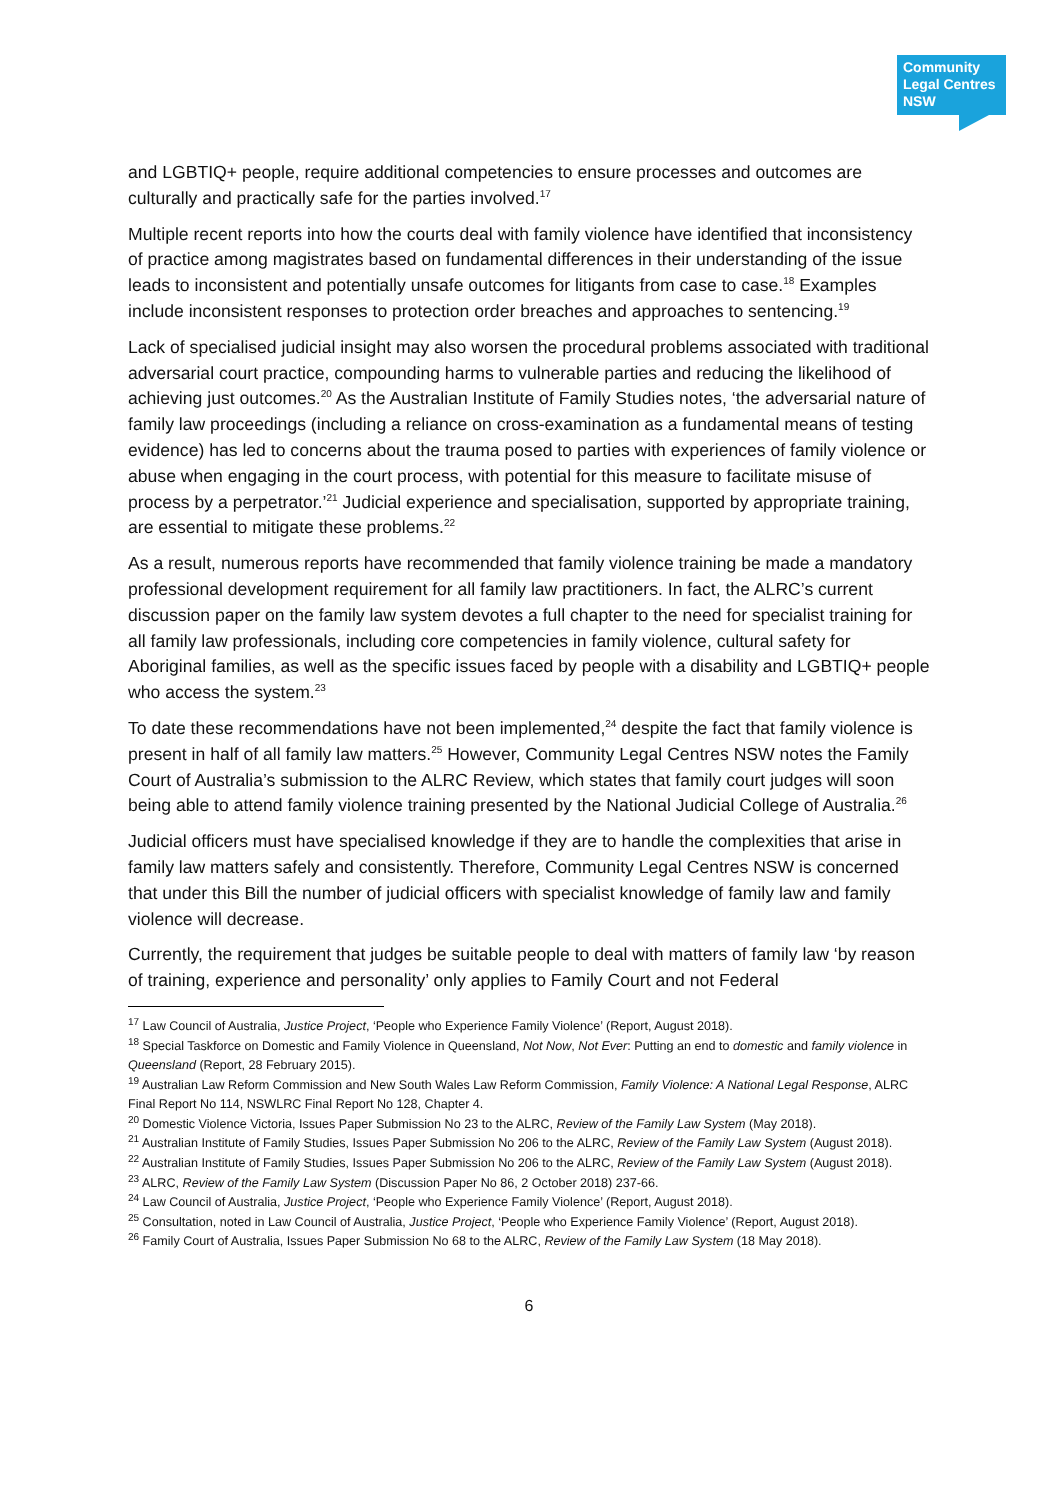Community
Legal Centres
NSW
and LGBTIQ+ people, require additional competencies to ensure processes and outcomes are culturally and practically safe for the parties involved.<sup>17</sup>
Multiple recent reports into how the courts deal with family violence have identified that inconsistency of practice among magistrates based on fundamental differences in their understanding of the issue leads to inconsistent and potentially unsafe outcomes for litigants from case to case.<sup>18</sup> Examples include inconsistent responses to protection order breaches and approaches to sentencing.<sup>19</sup>
Lack of specialised judicial insight may also worsen the procedural problems associated with traditional adversarial court practice, compounding harms to vulnerable parties and reducing the likelihood of achieving just outcomes.<sup>20</sup> As the Australian Institute of Family Studies notes, ‘the adversarial nature of family law proceedings (including a reliance on cross-examination as a fundamental means of testing evidence) has led to concerns about the trauma posed to parties with experiences of family violence or abuse when engaging in the court process, with potential for this measure to facilitate misuse of process by a perpetrator.’<sup>21</sup> Judicial experience and specialisation, supported by appropriate training, are essential to mitigate these problems.<sup>22</sup>
As a result, numerous reports have recommended that family violence training be made a mandatory professional development requirement for all family law practitioners. In fact, the ALRC’s current discussion paper on the family law system devotes a full chapter to the need for specialist training for all family law professionals, including core competencies in family violence, cultural safety for Aboriginal families, as well as the specific issues faced by people with a disability and LGBTIQ+ people who access the system.<sup>23</sup>
To date these recommendations have not been implemented,<sup>24</sup> despite the fact that family violence is present in half of all family law matters.<sup>25</sup> However, Community Legal Centres NSW notes the Family Court of Australia’s submission to the ALRC Review, which states that family court judges will soon being able to attend family violence training presented by the National Judicial College of Australia.<sup>26</sup>
Judicial officers must have specialised knowledge if they are to handle the complexities that arise in family law matters safely and consistently. Therefore, Community Legal Centres NSW is concerned that under this Bill the number of judicial officers with specialist knowledge of family law and family violence will decrease.
Currently, the requirement that judges be suitable people to deal with matters of family law ‘by reason of training, experience and personality’ only applies to Family Court and not Federal
<sup>17</sup> Law Council of Australia, Justice Project, ‘People who Experience Family Violence’ (Report, August 2018).
<sup>18</sup> Special Taskforce on Domestic and Family Violence in Queensland, Not Now, Not Ever: Putting an end to domestic and family violence in Queensland (Report, 28 February 2015).
<sup>19</sup> Australian Law Reform Commission and New South Wales Law Reform Commission, Family Violence: A National Legal Response, ALRC Final Report No 114, NSWLRC Final Report No 128, Chapter 4.
<sup>20</sup> Domestic Violence Victoria, Issues Paper Submission No 23 to the ALRC, Review of the Family Law System (May 2018).
<sup>21</sup> Australian Institute of Family Studies, Issues Paper Submission No 206 to the ALRC, Review of the Family Law System (August 2018).
<sup>22</sup> Australian Institute of Family Studies, Issues Paper Submission No 206 to the ALRC, Review of the Family Law System (August 2018).
<sup>23</sup> ALRC, Review of the Family Law System (Discussion Paper No 86, 2 October 2018) 237-66.
<sup>24</sup> Law Council of Australia, Justice Project, ‘People who Experience Family Violence’ (Report, August 2018).
<sup>25</sup> Consultation, noted in Law Council of Australia, Justice Project, ‘People who Experience Family Violence’ (Report, August 2018).
<sup>26</sup> Family Court of Australia, Issues Paper Submission No 68 to the ALRC, Review of the Family Law System (18 May 2018).
6